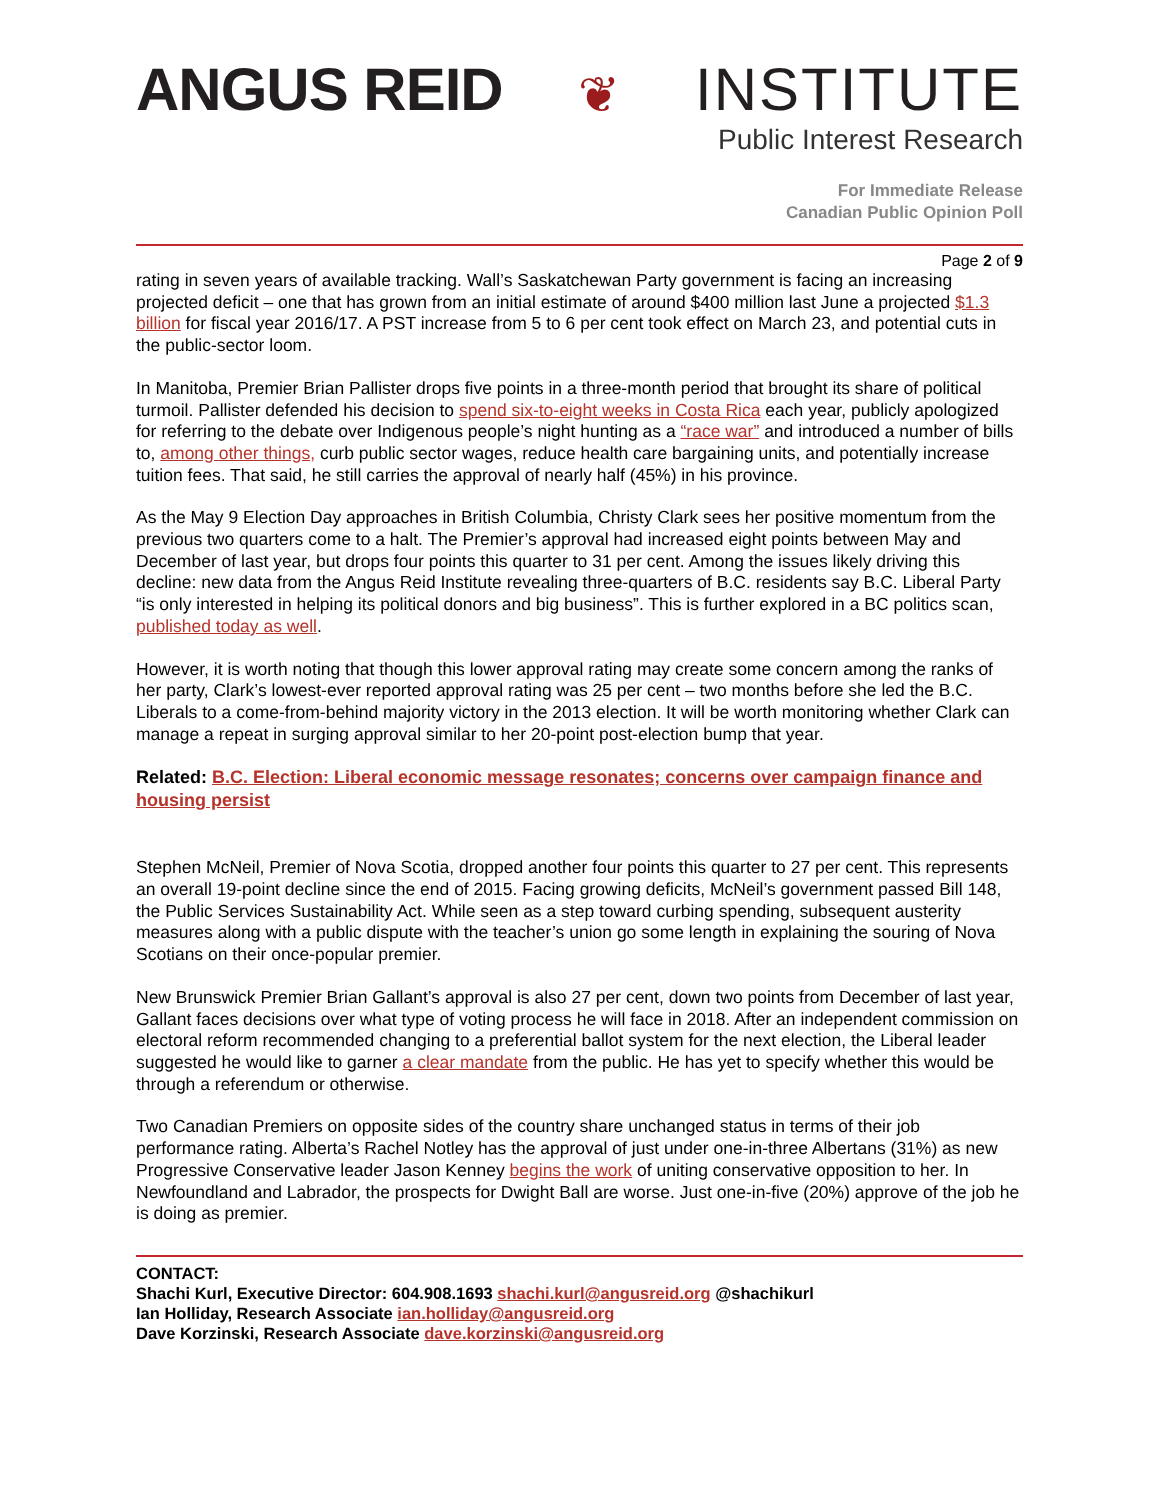ANGUS REID ❦ INSTITUTE
Public Interest Research
For Immediate Release
Canadian Public Opinion Poll
Page 2 of 9
rating in seven years of available tracking. Wall’s Saskatchewan Party government is facing an increasing projected deficit – one that has grown from an initial estimate of around $400 million last June a projected $1.3 billion for fiscal year 2016/17. A PST increase from 5 to 6 per cent took effect on March 23, and potential cuts in the public-sector loom.
In Manitoba, Premier Brian Pallister drops five points in a three-month period that brought its share of political turmoil. Pallister defended his decision to spend six-to-eight weeks in Costa Rica each year, publicly apologized for referring to the debate over Indigenous people’s night hunting as a “race war” and introduced a number of bills to, among other things, curb public sector wages, reduce health care bargaining units, and potentially increase tuition fees. That said, he still carries the approval of nearly half (45%) in his province.
As the May 9 Election Day approaches in British Columbia, Christy Clark sees her positive momentum from the previous two quarters come to a halt. The Premier’s approval had increased eight points between May and December of last year, but drops four points this quarter to 31 per cent. Among the issues likely driving this decline: new data from the Angus Reid Institute revealing three-quarters of B.C. residents say B.C. Liberal Party “is only interested in helping its political donors and big business”. This is further explored in a BC politics scan, published today as well.
However, it is worth noting that though this lower approval rating may create some concern among the ranks of her party, Clark’s lowest-ever reported approval rating was 25 per cent – two months before she led the B.C. Liberals to a come-from-behind majority victory in the 2013 election. It will be worth monitoring whether Clark can manage a repeat in surging approval similar to her 20-point post-election bump that year.
Related: B.C. Election: Liberal economic message resonates; concerns over campaign finance and housing persist
Stephen McNeil, Premier of Nova Scotia, dropped another four points this quarter to 27 per cent. This represents an overall 19-point decline since the end of 2015. Facing growing deficits, McNeil’s government passed Bill 148, the Public Services Sustainability Act. While seen as a step toward curbing spending, subsequent austerity measures along with a public dispute with the teacher’s union go some length in explaining the souring of Nova Scotians on their once-popular premier.
New Brunswick Premier Brian Gallant’s approval is also 27 per cent, down two points from December of last year, Gallant faces decisions over what type of voting process he will face in 2018. After an independent commission on electoral reform recommended changing to a preferential ballot system for the next election, the Liberal leader suggested he would like to garner a clear mandate from the public. He has yet to specify whether this would be through a referendum or otherwise.
Two Canadian Premiers on opposite sides of the country share unchanged status in terms of their job performance rating. Alberta’s Rachel Notley has the approval of just under one-in-three Albertans (31%) as new Progressive Conservative leader Jason Kenney begins the work of uniting conservative opposition to her. In Newfoundland and Labrador, the prospects for Dwight Ball are worse. Just one-in-five (20%) approve of the job he is doing as premier.
CONTACT:
Shachi Kurl, Executive Director: 604.908.1693 shachi.kurl@angusreid.org @shachikurl
Ian Holliday, Research Associate ian.holliday@angusreid.org
Dave Korzinski, Research Associate dave.korzinski@angusreid.org